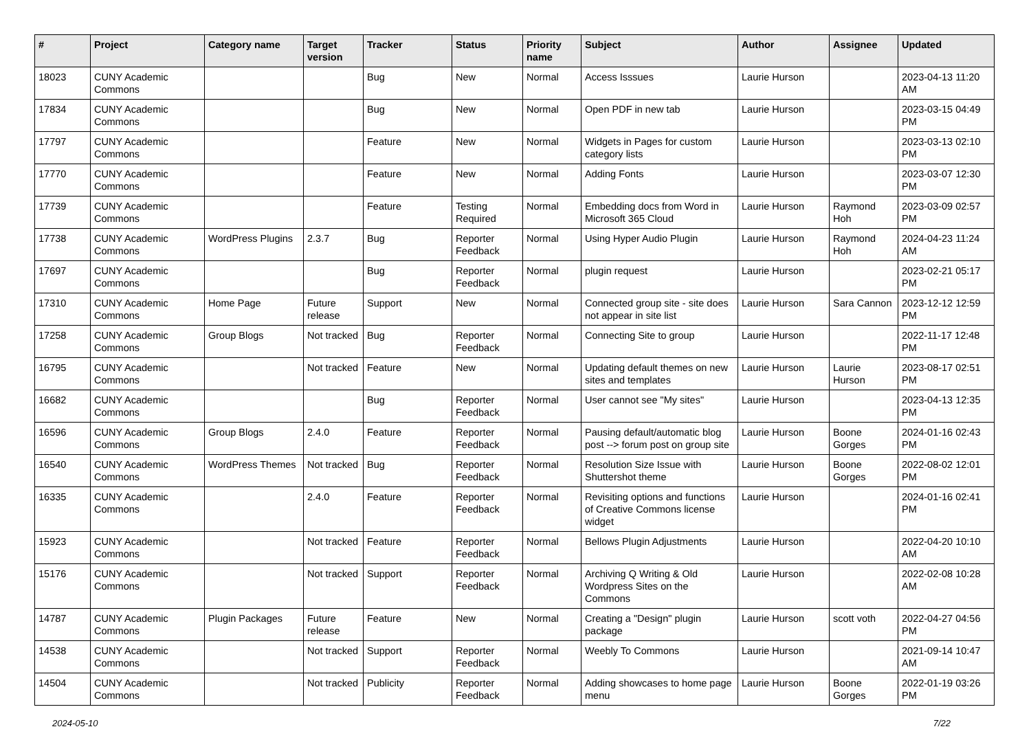| # | Project | Category name | Target version | Tracker | Status | Priority name | Subject | Author | Assignee | Updated |
| --- | --- | --- | --- | --- | --- | --- | --- | --- | --- | --- |
| 18023 | CUNY Academic Commons | | | Bug | New | Normal | Access Isssues | Laurie Hurson | | 2023-04-13 11:20 AM |
| 17834 | CUNY Academic Commons | | | Bug | New | Normal | Open PDF in new tab | Laurie Hurson | | 2023-03-15 04:49 PM |
| 17797 | CUNY Academic Commons | | | Feature | New | Normal | Widgets in Pages for custom category lists | Laurie Hurson | | 2023-03-13 02:10 PM |
| 17770 | CUNY Academic Commons | | | Feature | New | Normal | Adding Fonts | Laurie Hurson | | 2023-03-07 12:30 PM |
| 17739 | CUNY Academic Commons | | | Feature | Testing Required | Normal | Embedding docs from Word in Microsoft 365 Cloud | Laurie Hurson | Raymond Hoh | 2023-03-09 02:57 PM |
| 17738 | CUNY Academic Commons | WordPress Plugins | 2.3.7 | Bug | Reporter Feedback | Normal | Using Hyper Audio Plugin | Laurie Hurson | Raymond Hoh | 2024-04-23 11:24 AM |
| 17697 | CUNY Academic Commons | | | Bug | Reporter Feedback | Normal | plugin request | Laurie Hurson | | 2023-02-21 05:17 PM |
| 17310 | CUNY Academic Commons | Home Page | Future release | Support | New | Normal | Connected group site - site does not appear in site list | Laurie Hurson | Sara Cannon | 2023-12-12 12:59 PM |
| 17258 | CUNY Academic Commons | Group Blogs | Not tracked | Bug | Reporter Feedback | Normal | Connecting Site to group | Laurie Hurson | | 2022-11-17 12:48 PM |
| 16795 | CUNY Academic Commons | | Not tracked | Feature | New | Normal | Updating default themes on new sites and templates | Laurie Hurson | Laurie Hurson | 2023-08-17 02:51 PM |
| 16682 | CUNY Academic Commons | | | Bug | Reporter Feedback | Normal | User cannot see "My sites" | Laurie Hurson | | 2023-04-13 12:35 PM |
| 16596 | CUNY Academic Commons | Group Blogs | 2.4.0 | Feature | Reporter Feedback | Normal | Pausing default/automatic blog post --> forum post on group site | Laurie Hurson | Boone Gorges | 2024-01-16 02:43 PM |
| 16540 | CUNY Academic Commons | WordPress Themes | Not tracked | Bug | Reporter Feedback | Normal | Resolution Size Issue with Shuttershot theme | Laurie Hurson | Boone Gorges | 2022-08-02 12:01 PM |
| 16335 | CUNY Academic Commons | | 2.4.0 | Feature | Reporter Feedback | Normal | Revisiting options and functions of Creative Commons license widget | Laurie Hurson | | 2024-01-16 02:41 PM |
| 15923 | CUNY Academic Commons | | Not tracked | Feature | Reporter Feedback | Normal | Bellows Plugin Adjustments | Laurie Hurson | | 2022-04-20 10:10 AM |
| 15176 | CUNY Academic Commons | | Not tracked | Support | Reporter Feedback | Normal | Archiving Q Writing & Old Wordpress Sites on the Commons | Laurie Hurson | | 2022-02-08 10:28 AM |
| 14787 | CUNY Academic Commons | Plugin Packages | Future release | Feature | New | Normal | Creating a "Design" plugin package | Laurie Hurson | scott voth | 2022-04-27 04:56 PM |
| 14538 | CUNY Academic Commons | | Not tracked | Support | Reporter Feedback | Normal | Weebly To Commons | Laurie Hurson | | 2021-09-14 10:47 AM |
| 14504 | CUNY Academic Commons | | Not tracked | Publicity | Reporter Feedback | Normal | Adding showcases to home page menu | Laurie Hurson | Boone Gorges | 2022-01-19 03:26 PM |
2024-05-10 7/22